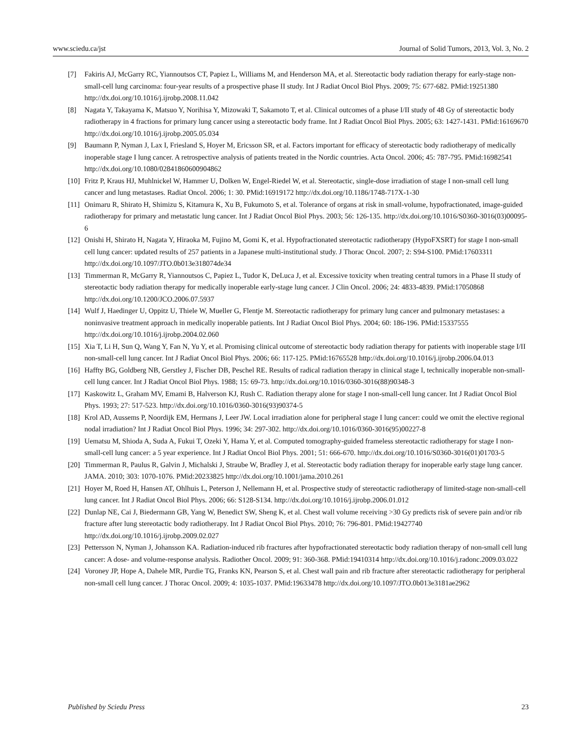www.sciedu.ca/jst Journal of Solid Tumors, 2013, Vol. 3, No. 2
[7] Fakiris AJ, McGarry RC, Yiannoutsos CT, Papiez L, Williams M, and Henderson MA, et al. Stereotactic body radiation therapy for early-stage non-small-cell lung carcinoma: four-year results of a prospective phase II study. Int J Radiat Oncol Biol Phys. 2009; 75: 677-682. PMid:19251380 http://dx.doi.org/10.1016/j.ijrobp.2008.11.042
[8] Nagata Y, Takayama K, Matsuo Y, Norihisa Y, Mizowaki T, Sakamoto T, et al. Clinical outcomes of a phase I/II study of 48 Gy of stereotactic body radiotherapy in 4 fractions for primary lung cancer using a stereotactic body frame. Int J Radiat Oncol Biol Phys. 2005; 63: 1427-1431. PMid:16169670 http://dx.doi.org/10.1016/j.ijrobp.2005.05.034
[9] Baumann P, Nyman J, Lax I, Friesland S, Hoyer M, Ericsson SR, et al. Factors important for efficacy of stereotactic body radiotherapy of medically inoperable stage I lung cancer. A retrospective analysis of patients treated in the Nordic countries. Acta Oncol. 2006; 45: 787-795. PMid:16982541 http://dx.doi.org/10.1080/02841860600904862
[10] Fritz P, Kraus HJ, Muhlnickel W, Hammer U, Dolken W, Engel-Riedel W, et al. Stereotactic, single-dose irradiation of stage I non-small cell lung cancer and lung metastases. Radiat Oncol. 2006; 1: 30. PMid:16919172 http://dx.doi.org/10.1186/1748-717X-1-30
[11] Onimaru R, Shirato H, Shimizu S, Kitamura K, Xu B, Fukumoto S, et al. Tolerance of organs at risk in small-volume, hypofractionated, image-guided radiotherapy for primary and metastatic lung cancer. Int J Radiat Oncol Biol Phys. 2003; 56: 126-135. http://dx.doi.org/10.1016/S0360-3016(03)00095-6
[12] Onishi H, Shirato H, Nagata Y, Hiraoka M, Fujino M, Gomi K, et al. Hypofractionated stereotactic radiotherapy (HypoFXSRT) for stage I non-small cell lung cancer: updated results of 257 patients in a Japanese multi-institutional study. J Thorac Oncol. 2007; 2: S94-S100. PMid:17603311 http://dx.doi.org/10.1097/JTO.0b013e318074de34
[13] Timmerman R, McGarry R, Yiannoutsos C, Papiez L, Tudor K, DeLuca J, et al. Excessive toxicity when treating central tumors in a Phase II study of stereotactic body radiation therapy for medically inoperable early-stage lung cancer. J Clin Oncol. 2006; 24: 4833-4839. PMid:17050868 http://dx.doi.org/10.1200/JCO.2006.07.5937
[14] Wulf J, Haedinger U, Oppitz U, Thiele W, Mueller G, Flentje M. Stereotactic radiotherapy for primary lung cancer and pulmonary metastases: a noninvasive treatment approach in medically inoperable patients. Int J Radiat Oncol Biol Phys. 2004; 60: 186-196. PMid:15337555 http://dx.doi.org/10.1016/j.ijrobp.2004.02.060
[15] Xia T, Li H, Sun Q, Wang Y, Fan N, Yu Y, et al. Promising clinical outcome of stereotactic body radiation therapy for patients with inoperable stage I/II non-small-cell lung cancer. Int J Radiat Oncol Biol Phys. 2006; 66: 117-125. PMid:16765528 http://dx.doi.org/10.1016/j.ijrobp.2006.04.013
[16] Haffty BG, Goldberg NB, Gerstley J, Fischer DB, Peschel RE. Results of radical radiation therapy in clinical stage I, technically inoperable non-small-cell lung cancer. Int J Radiat Oncol Biol Phys. 1988; 15: 69-73. http://dx.doi.org/10.1016/0360-3016(88)90348-3
[17] Kaskowitz L, Graham MV, Emami B, Halverson KJ, Rush C. Radiation therapy alone for stage I non-small-cell lung cancer. Int J Radiat Oncol Biol Phys. 1993; 27: 517-523. http://dx.doi.org/10.1016/0360-3016(93)90374-5
[18] Krol AD, Aussems P, Noordijk EM, Hermans J, Leer JW. Local irradiation alone for peripheral stage I lung cancer: could we omit the elective regional nodal irradiation? Int J Radiat Oncol Biol Phys. 1996; 34: 297-302. http://dx.doi.org/10.1016/0360-3016(95)00227-8
[19] Uematsu M, Shioda A, Suda A, Fukui T, Ozeki Y, Hama Y, et al. Computed tomography-guided frameless stereotactic radiotherapy for stage I non-small-cell lung cancer: a 5 year experience. Int J Radiat Oncol Biol Phys. 2001; 51: 666-670. http://dx.doi.org/10.1016/S0360-3016(01)01703-5
[20] Timmerman R, Paulus R, Galvin J, Michalski J, Straube W, Bradley J, et al. Stereotactic body radiation therapy for inoperable early stage lung cancer. JAMA. 2010; 303: 1070-1076. PMid:20233825 http://dx.doi.org/10.1001/jama.2010.261
[21] Hoyer M, Roed H, Hansen AT, Ohlhuis L, Peterson J, Nellemann H, et al. Prospective study of stereotactic radiotherapy of limited-stage non-small-cell lung cancer. Int J Radiat Oncol Biol Phys. 2006; 66: S128-S134. http://dx.doi.org/10.1016/j.ijrobp.2006.01.012
[22] Dunlap NE, Cai J, Biedermann GB, Yang W, Benedict SW, Sheng K, et al. Chest wall volume receiving >30 Gy predicts risk of severe pain and/or rib fracture after lung stereotactic body radiotherapy. Int J Radiat Oncol Biol Phys. 2010; 76: 796-801. PMid:19427740 http://dx.doi.org/10.1016/j.ijrobp.2009.02.027
[23] Pettersson N, Nyman J, Johansson KA. Radiation-induced rib fractures after hypofractionated stereotactic body radiation therapy of non-small cell lung cancer: A dose- and volume-response analysis. Radiother Oncol. 2009; 91: 360-368. PMid:19410314 http://dx.doi.org/10.1016/j.radonc.2009.03.022
[24] Voroney JP, Hope A, Dahele MR, Purdie TG, Franks KN, Pearson S, et al. Chest wall pain and rib fracture after stereotactic radiotherapy for peripheral non-small cell lung cancer. J Thorac Oncol. 2009; 4: 1035-1037. PMid:19633478 http://dx.doi.org/10.1097/JTO.0b013e3181ae2962
Published by Sciedu Press 23